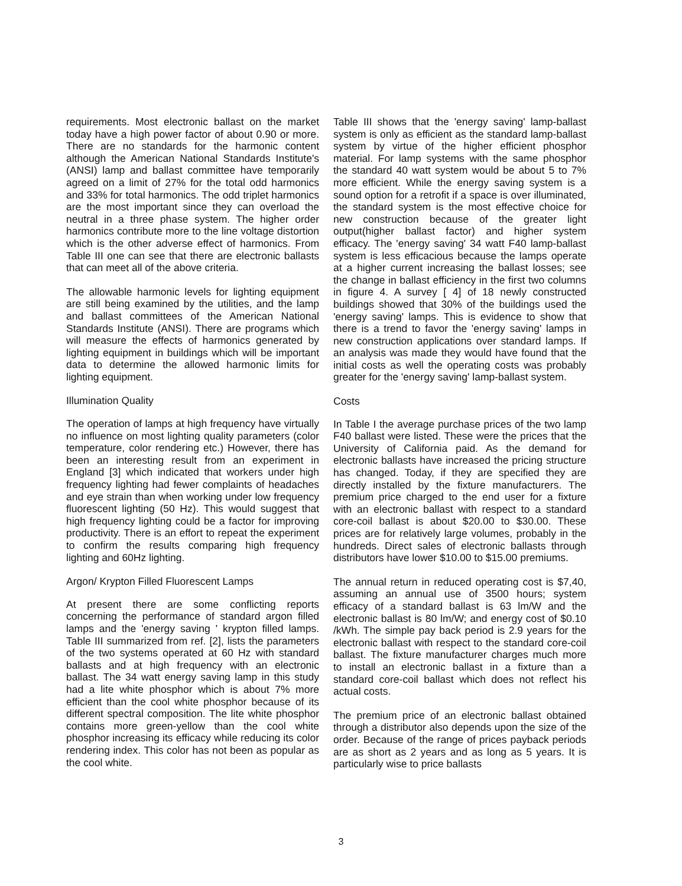requirements. Most electronic ballast on the market today have a high power factor of about 0.90 or more. There are no standards for the harmonic content although the American National Standards Institute's (ANSI) lamp and ballast committee have temporarily agreed on a limit of 27% for the total odd harmonics and 33% for total harmonics. The odd triplet harmonics are the most important since they can overload the neutral in a three phase system. The higher order harmonics contribute more to the line voltage distortion which is the other adverse effect of harmonics. From Table III one can see that there are electronic ballasts that can meet all of the above criteria.
The allowable harmonic levels for lighting equipment are still being examined by the utilities, and the lamp and ballast committees of the American National Standards Institute (ANSI). There are programs which will measure the effects of harmonics generated by lighting equipment in buildings which will be important data to determine the allowed harmonic limits for lighting equipment.
Illumination Quality
The operation of lamps at high frequency have virtually no influence on most lighting quality parameters (color temperature, color rendering etc.) However, there has been an interesting result from an experiment in England [3] which indicated that workers under high frequency lighting had fewer complaints of headaches and eye strain than when working under low frequency fluorescent lighting (50 Hz). This would suggest that high frequency lighting could be a factor for improving productivity. There is an effort to repeat the experiment to confirm the results comparing high frequency lighting and 60Hz lighting.
Argon/ Krypton Filled Fluorescent Lamps
At present there are some conflicting reports concerning the performance of standard argon filled lamps and the 'energy saving ' krypton filled lamps. Table III summarized from ref. [2], lists the parameters of the two systems operated at 60 Hz with standard ballasts and at high frequency with an electronic ballast. The 34 watt energy saving lamp in this study had a lite white phosphor which is about 7% more efficient than the cool white phosphor because of its different spectral composition. The lite white phosphor contains more green-yellow than the cool white phosphor increasing its efficacy while reducing its color rendering index. This color has not been as popular as the cool white.
Table III shows that the 'energy saving' lamp-ballast system is only as efficient as the standard lamp-ballast system by virtue of the higher efficient phosphor material. For lamp systems with the same phosphor the standard 40 watt system would be about 5 to 7% more efficient. While the energy saving system is a sound option for a retrofit if a space is over illuminated, the standard system is the most effective choice for new construction because of the greater light output(higher ballast factor) and higher system efficacy. The 'energy saving' 34 watt F40 lamp-ballast system is less efficacious because the lamps operate at a higher current increasing the ballast losses; see the change in ballast efficiency in the first two columns in figure 4. A survey [ 4] of 18 newly constructed buildings showed that 30% of the buildings used the 'energy saving' lamps. This is evidence to show that there is a trend to favor the 'energy saving' lamps in new construction applications over standard lamps. If an analysis was made they would have found that the initial costs as well the operating costs was probably greater for the 'energy saving' lamp-ballast system.
Costs
In Table I the average purchase prices of the two lamp F40 ballast were listed. These were the prices that the University of California paid. As the demand for electronic ballasts have increased the pricing structure has changed. Today, if they are specified they are directly installed by the fixture manufacturers. The premium price charged to the end user for a fixture with an electronic ballast with respect to a standard core-coil ballast is about $20.00 to $30.00. These prices are for relatively large volumes, probably in the hundreds. Direct sales of electronic ballasts through distributors have lower $10.00 to $15.00 premiums.
The annual return in reduced operating cost is $7,40, assuming an annual use of 3500 hours; system efficacy of a standard ballast is 63 lm/W and the electronic ballast is 80 lm/W; and energy cost of $0.10 /kWh. The simple pay back period is 2.9 years for the electronic ballast with respect to the standard core-coil ballast. The fixture manufacturer charges much more to install an electronic ballast in a fixture than a standard core-coil ballast which does not reflect his actual costs.
The premium price of an electronic ballast obtained through a distributor also depends upon the size of the order. Because of the range of prices payback periods are as short as 2 years and as long as 5 years. It is particularly wise to price ballasts
3